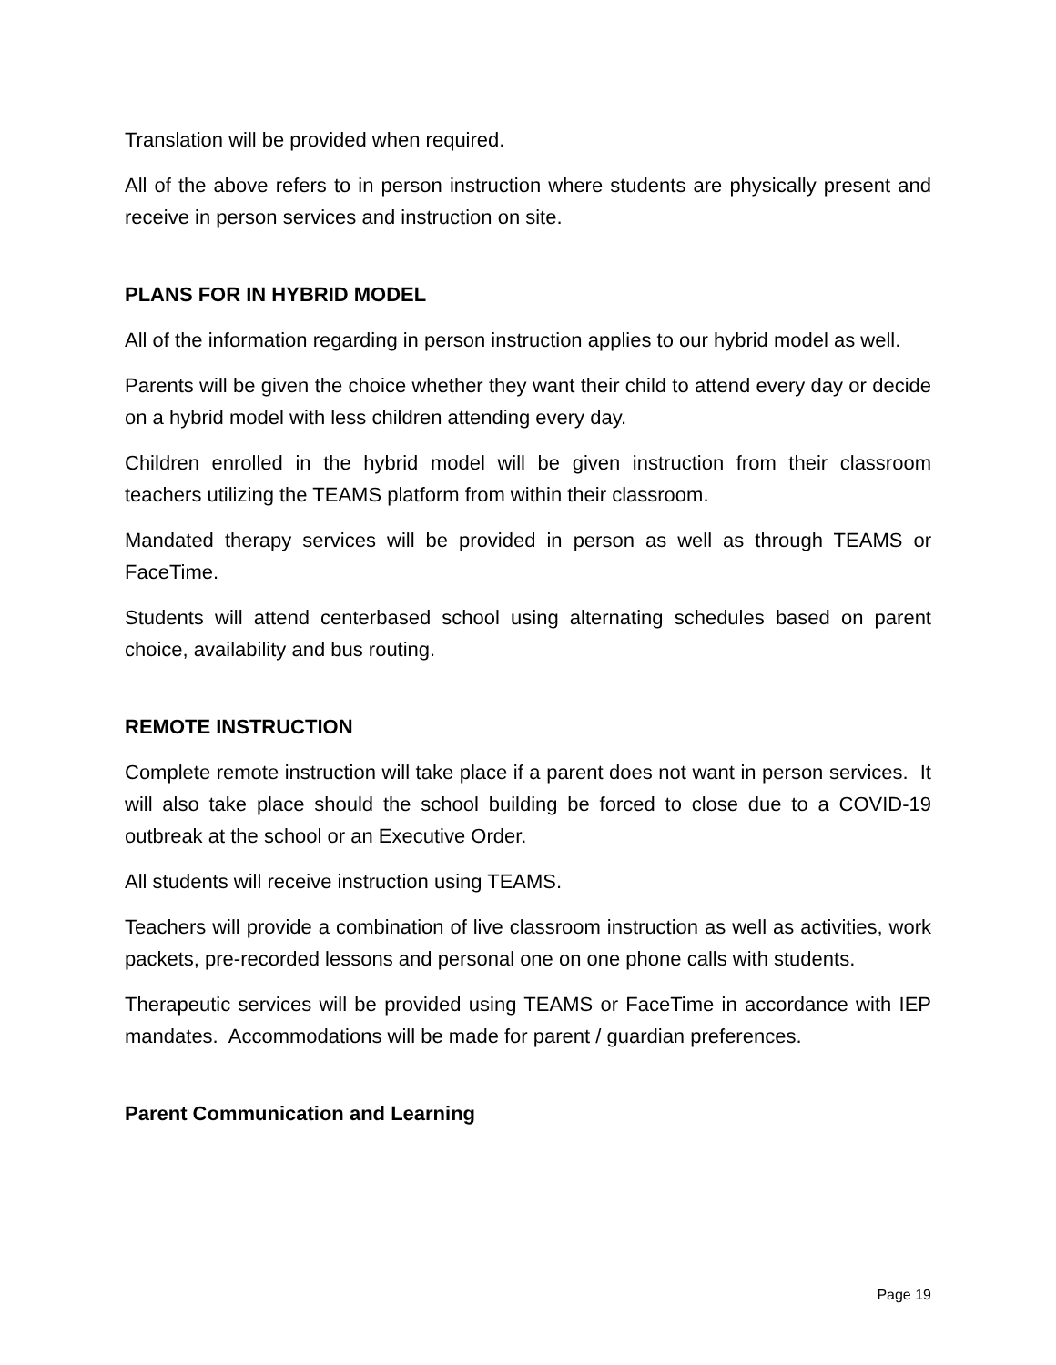Translation will be provided when required.
All of the above refers to in person instruction where students are physically present and receive in person services and instruction on site.
PLANS FOR IN HYBRID MODEL
All of the information regarding in person instruction applies to our hybrid model as well.
Parents will be given the choice whether they want their child to attend every day or decide on a hybrid model with less children attending every day.
Children enrolled in the hybrid model will be given instruction from their classroom teachers utilizing the TEAMS platform from within their classroom.
Mandated therapy services will be provided in person as well as through TEAMS or FaceTime.
Students will attend centerbased school using alternating schedules based on parent choice, availability and bus routing.
REMOTE INSTRUCTION
Complete remote instruction will take place if a parent does not want in person services. It will also take place should the school building be forced to close due to a COVID-19 outbreak at the school or an Executive Order.
All students will receive instruction using TEAMS.
Teachers will provide a combination of live classroom instruction as well as activities, work packets, pre-recorded lessons and personal one on one phone calls with students.
Therapeutic services will be provided using TEAMS or FaceTime in accordance with IEP mandates. Accommodations will be made for parent / guardian preferences.
Parent Communication and Learning
Page 19